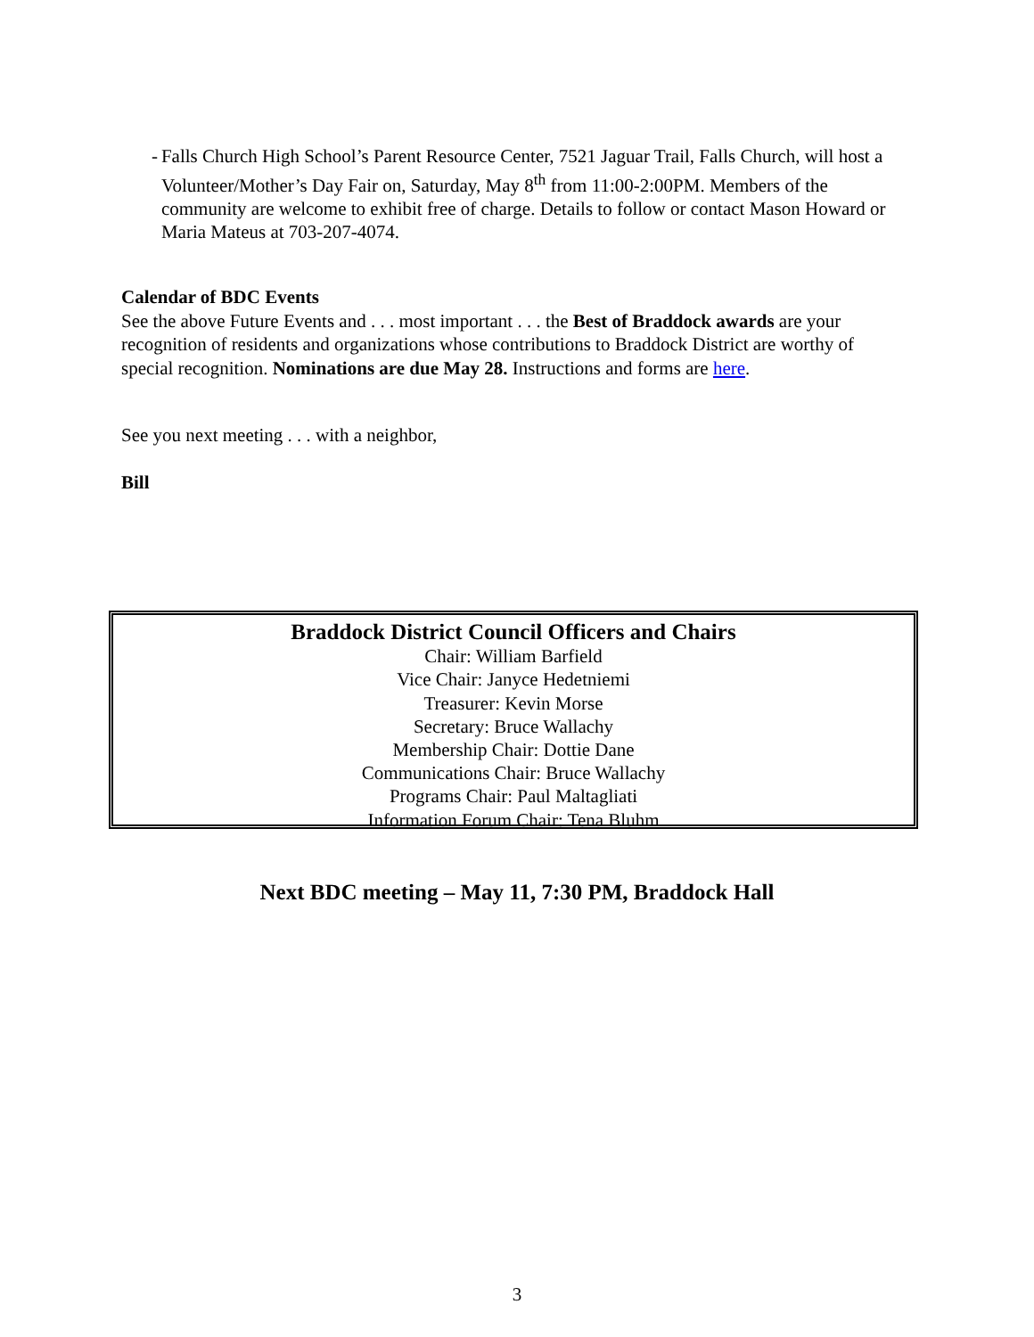- Falls Church High School’s Parent Resource Center, 7521 Jaguar Trail, Falls Church, will host a Volunteer/Mother’s Day Fair on, Saturday, May 8<sup>th</sup> from 11:00-2:00PM. Members of the community are welcome to exhibit free of charge. Details to follow or contact Mason Howard or Maria Mateus at 703-207-4074.
Calendar of BDC Events
See the above Future Events and . . . most important . . . the Best of Braddock awards are your recognition of residents and organizations whose contributions to Braddock District are worthy of special recognition. Nominations are due May 28. Instructions and forms are here.
See you next meeting . . . with a neighbor,
Bill
Braddock District Council Officers and Chairs
Chair: William Barfield
Vice Chair: Janyce Hedetniemi
Treasurer: Kevin Morse
Secretary: Bruce Wallachy
Membership Chair: Dottie Dane
Communications Chair: Bruce Wallachy
Programs Chair: Paul Maltagliati
Information Forum Chair: Tena Bluhm
Next BDC meeting – May 11, 7:30 PM, Braddock Hall
3